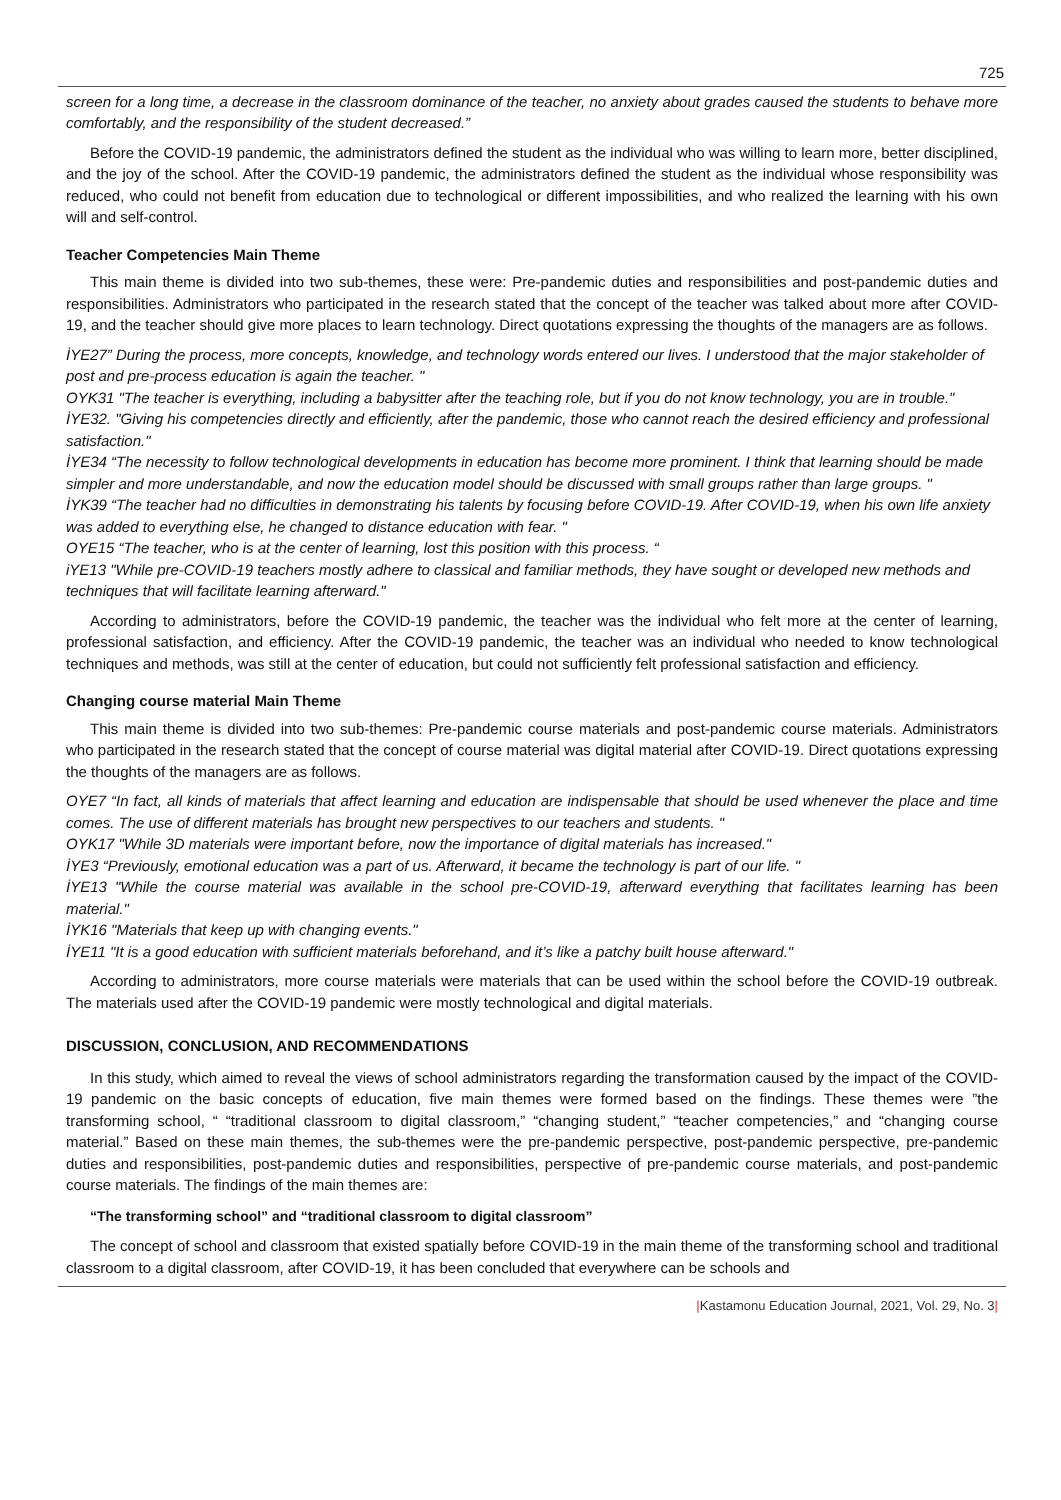725
screen for a long time, a decrease in the classroom dominance of the teacher, no anxiety about grades caused the students to behave more comfortably, and the responsibility of the student decreased.”
Before the COVID-19 pandemic, the administrators defined the student as the individual who was willing to learn more, better disciplined, and the joy of the school. After the COVID-19 pandemic, the administrators defined the student as the individual whose responsibility was reduced, who could not benefit from education due to technological or different impossibilities, and who realized the learning with his own will and self-control.
Teacher Competencies Main Theme
This main theme is divided into two sub-themes, these were: Pre-pandemic duties and responsibilities and post-pandemic duties and responsibilities. Administrators who participated in the research stated that the concept of the teacher was talked about more after COVID-19, and the teacher should give more places to learn technology. Direct quotations expressing the thoughts of the managers are as follows.
İYE27” During the process, more concepts, knowledge, and technology words entered our lives. I understood that the major stakeholder of post and pre-process education is again the teacher. "
OYK31 "The teacher is everything, including a babysitter after the teaching role, but if you do not know technology, you are in trouble."
İYE32. "Giving his competencies directly and efficiently, after the pandemic, those who cannot reach the desired efficiency and professional satisfaction."
İYE34 “The necessity to follow technological developments in education has become more prominent. I think that learning should be made simpler and more understandable, and now the education model should be discussed with small groups rather than large groups. "
İYK39 “The teacher had no difficulties in demonstrating his talents by focusing before COVID-19. After COVID-19, when his own life anxiety was added to everything else, he changed to distance education with fear. "
OYE15 “The teacher, who is at the center of learning, lost this position with this process. “
iYE13 "While pre-COVID-19 teachers mostly adhere to classical and familiar methods, they have sought or developed new methods and techniques that will facilitate learning afterward."
According to administrators, before the COVID-19 pandemic, the teacher was the individual who felt more at the center of learning, professional satisfaction, and efficiency. After the COVID-19 pandemic, the teacher was an individual who needed to know technological techniques and methods, was still at the center of education, but could not sufficiently felt professional satisfaction and efficiency.
Changing course material Main Theme
This main theme is divided into two sub-themes: Pre-pandemic course materials and post-pandemic course materials. Administrators who participated in the research stated that the concept of course material was digital material after COVID-19. Direct quotations expressing the thoughts of the managers are as follows.
OYE7 “In fact, all kinds of materials that affect learning and education are indispensable that should be used whenever the place and time comes. The use of different materials has brought new perspectives to our teachers and students. "
OYK17 "While 3D materials were important before, now the importance of digital materials has increased."
İYE3 “Previously, emotional education was a part of us. Afterward, it became the technology is part of our life. "
İYE13 "While the course material was available in the school pre-COVID-19, afterward everything that facilitates learning has been material."
İYK16 "Materials that keep up with changing events."
İYE11 "It is a good education with sufficient materials beforehand, and it’s like a patchy built house afterward."
According to administrators, more course materials were materials that can be used within the school before the COVID-19 outbreak. The materials used after the COVID-19 pandemic were mostly technological and digital materials.
DISCUSSION, CONCLUSION, AND RECOMMENDATIONS
In this study, which aimed to reveal the views of school administrators regarding the transformation caused by the impact of the COVID-19 pandemic on the basic concepts of education, five main themes were formed based on the findings. These themes were ”the transforming school, “ “traditional classroom to digital classroom,” “changing student,” “teacher competencies,” and “changing course material.” Based on these main themes, the sub-themes were the pre-pandemic perspective, post-pandemic perspective, pre-pandemic duties and responsibilities, post-pandemic duties and responsibilities, perspective of pre-pandemic course materials, and post-pandemic course materials. The findings of the main themes are:
“The transforming school” and “traditional classroom to digital classroom”
The concept of school and classroom that existed spatially before COVID-19 in the main theme of the transforming school and traditional classroom to a digital classroom, after COVID-19, it has been concluded that everywhere can be schools and
|Kastamonu Education Journal, 2021, Vol. 29, No. 3|